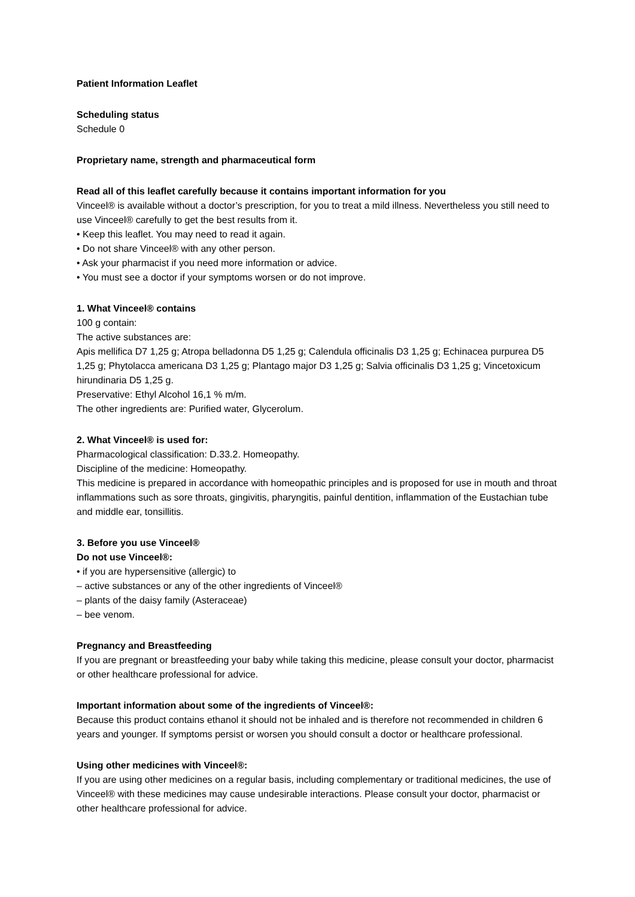Patient Information Leaflet
Scheduling status
Schedule 0
Proprietary name, strength and pharmaceutical form
Read all of this leaflet carefully because it contains important information for you
Vinceel® is available without a doctor’s prescription, for you to treat a mild illness. Nevertheless you still need to use Vinceel® carefully to get the best results from it.
• Keep this leaflet. You may need to read it again.
• Do not share Vinceel® with any other person.
• Ask your pharmacist if you need more information or advice.
• You must see a doctor if your symptoms worsen or do not improve.
1. What Vinceel® contains
100 g contain:
The active substances are:
Apis mellifica D7 1,25 g; Atropa belladonna D5 1,25 g; Calendula officinalis D3 1,25 g; Echinacea purpurea D5 1,25 g; Phytolacca americana D3 1,25 g; Plantago major D3 1,25 g; Salvia officinalis D3 1,25 g; Vincetoxicum hirundinaria D5 1,25 g.
Preservative: Ethyl Alcohol 16,1 % m/m.
The other ingredients are: Purified water, Glycerolum.
2. What Vinceel® is used for:
Pharmacological classification: D.33.2. Homeopathy.
Discipline of the medicine: Homeopathy.
This medicine is prepared in accordance with homeopathic principles and is proposed for use in mouth and throat inflammations such as sore throats, gingivitis, pharyngitis, painful dentition, inflammation of the Eustachian tube and middle ear, tonsillitis.
3. Before you use Vinceel®
Do not use Vinceel®:
• if you are hypersensitive (allergic) to
– active substances or any of the other ingredients of Vinceel®
– plants of the daisy family (Asteraceae)
– bee venom.
Pregnancy and Breastfeeding
If you are pregnant or breastfeeding your baby while taking this medicine, please consult your doctor, pharmacist or other healthcare professional for advice.
Important information about some of the ingredients of Vinceel®:
Because this product contains ethanol it should not be inhaled and is therefore not recommended in children 6 years and younger. If symptoms persist or worsen you should consult a doctor or healthcare professional.
Using other medicines with Vinceel®:
If you are using other medicines on a regular basis, including complementary or traditional medicines, the use of Vinceel® with these medicines may cause undesirable interactions. Please consult your doctor, pharmacist or other healthcare professional for advice.